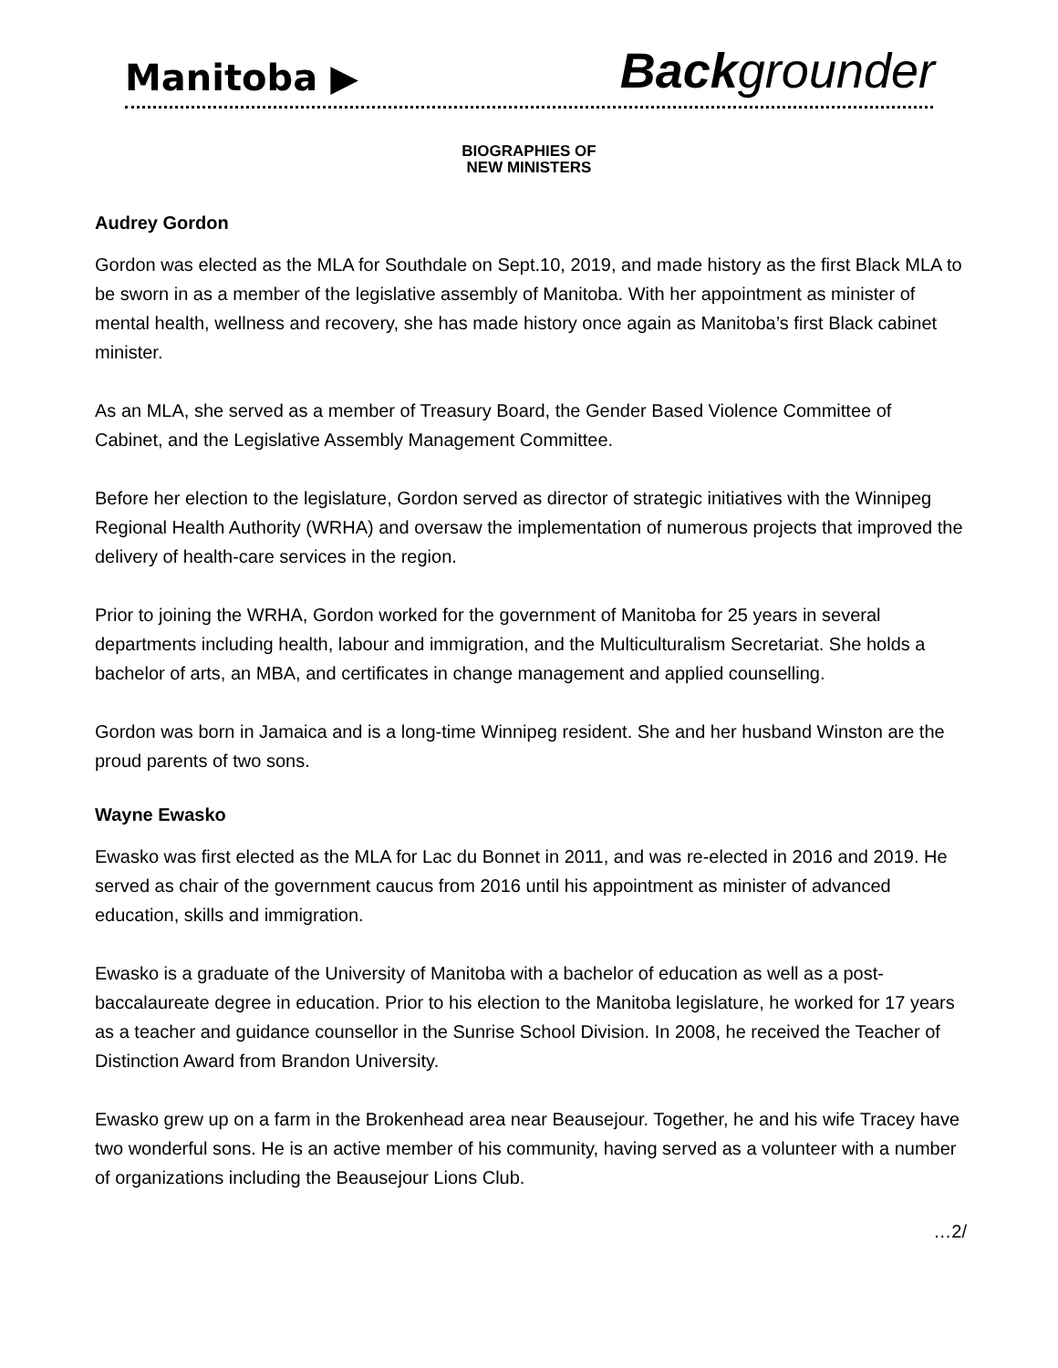Manitoba ▶ Back grounder
BIOGRAPHIES OF
NEW MINISTERS
Audrey Gordon
Gordon was elected as the MLA for Southdale on Sept.10, 2019, and made history as the first Black MLA to be sworn in as a member of the legislative assembly of Manitoba. With her appointment as minister of mental health, wellness and recovery, she has made history once again as Manitoba’s first Black cabinet minister.
As an MLA, she served as a member of Treasury Board, the Gender Based Violence Committee of Cabinet, and the Legislative Assembly Management Committee.
Before her election to the legislature, Gordon served as director of strategic initiatives with the Winnipeg Regional Health Authority (WRHA) and oversaw the implementation of numerous projects that improved the delivery of health-care services in the region.
Prior to joining the WRHA, Gordon worked for the government of Manitoba for 25 years in several departments including health, labour and immigration, and the Multiculturalism Secretariat. She holds a bachelor of arts, an MBA, and certificates in change management and applied counselling.
Gordon was born in Jamaica and is a long-time Winnipeg resident. She and her husband Winston are the proud parents of two sons.
Wayne Ewasko
Ewasko was first elected as the MLA for Lac du Bonnet in 2011, and was re-elected in 2016 and 2019. He served as chair of the government caucus from 2016 until his appointment as minister of advanced education, skills and immigration.
Ewasko is a graduate of the University of Manitoba with a bachelor of education as well as a post-baccalaureate degree in education. Prior to his election to the Manitoba legislature, he worked for 17 years as a teacher and guidance counsellor in the Sunrise School Division. In 2008, he received the Teacher of Distinction Award from Brandon University.
Ewasko grew up on a farm in the Brokenhead area near Beausejour. Together, he and his wife Tracey have two wonderful sons. He is an active member of his community, having served as a volunteer with a number of organizations including the Beausejour Lions Club.
…2/